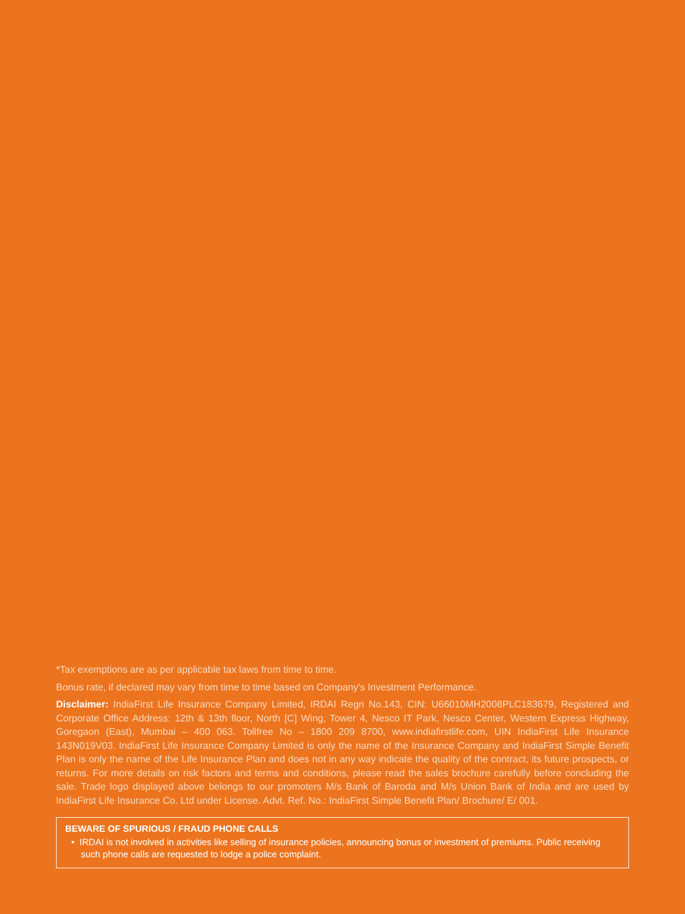*Tax exemptions are as per applicable tax laws from time to time.
Bonus rate, if declared may vary from time to time based on Company's Investment Performance.
Disclaimer: IndiaFirst Life Insurance Company Limited, IRDAI Regn No.143, CIN: U66010MH2008PLC183679, Registered and Corporate Office Address: 12th & 13th floor, North [C] Wing, Tower 4, Nesco IT Park, Nesco Center, Western Express Highway, Goregaon (East), Mumbai – 400 063. Tollfree No – 1800 209 8700, www.indiafirstlife.com, UIN IndiaFirst Life Insurance 143N019V03. IndiaFirst Life Insurance Company Limited is only the name of the Insurance Company and IndiaFirst Simple Benefit Plan is only the name of the Life Insurance Plan and does not in any way indicate the quality of the contract, its future prospects, or returns. For more details on risk factors and terms and conditions, please read the sales brochure carefully before concluding the sale. Trade logo displayed above belongs to our promoters M/s Bank of Baroda and M/s Union Bank of India and are used by IndiaFirst Life Insurance Co. Ltd under License. Advt. Ref. No.: IndiaFirst Simple Benefit Plan/ Brochure/ E/ 001.
BEWARE OF SPURIOUS / FRAUD PHONE CALLS
• IRDAI is not involved in activities like selling of insurance policies, announcing bonus or investment of premiums. Public receiving such phone calls are requested to lodge a police complaint.